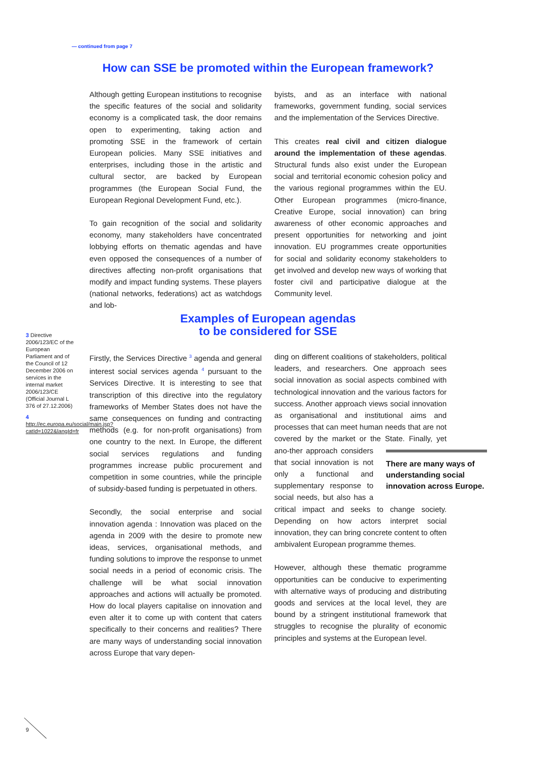— continued from page 7
How can SSE be promoted within the European framework?
Although getting European institutions to recognise the specific features of the social and solidarity economy is a complicated task, the door remains open to experimenting, taking action and promoting SSE in the framework of certain European policies. Many SSE initiatives and enterprises, including those in the artistic and cultural sector, are backed by European programmes (the European Social Fund, the European Regional Development Fund, etc.).
To gain recognition of the social and solidarity economy, many stakeholders have concentrated lobbying efforts on thematic agendas and have even opposed the consequences of a number of directives affecting non-profit organisations that modify and impact funding systems. These players (national networks, federations) act as watchdogs and lob-
byists, and as an interface with national frameworks, government funding, social services and the implementation of the Services Directive.
This creates real civil and citizen dialogue around the implementation of these agendas. Structural funds also exist under the European social and territorial economic cohesion policy and the various regional programmes within the EU. Other European programmes (micro-finance, Creative Europe, social innovation) can bring awareness of other economic approaches and present opportunities for networking and joint innovation. EU programmes create opportunities for social and solidarity economy stakeholders to get involved and develop new ways of working that foster civil and participative dialogue at the Community level.
Examples of European agendas
to be considered for SSE
3 Directive 2006/123/EC of the European Parliament and of the Council of 12 December 2006 on services in the internal market 2006/123/CE (Official Journal L 376 of 27.12.2006)
4 http://ec.europa.eu/social/main.jsp?catId=1022&langId=fr
Firstly, the Services Directive <sup>3</sup> agenda and general interest social services agenda <sup>4</sup> pursuant to the Services Directive. It is interesting to see that transcription of this directive into the regulatory frameworks of Member States does not have the same consequences on funding and contracting methods (e.g. for non-profit organisations) from one country to the next. In Europe, the different social services regulations and funding programmes increase public procurement and competition in some countries, while the principle of subsidy-based funding is perpetuated in others.
Secondly, the social enterprise and social innovation agenda : Innovation was placed on the agenda in 2009 with the desire to promote new ideas, services, organisational methods, and funding solutions to improve the response to unmet social needs in a period of economic crisis. The challenge will be what social innovation approaches and actions will actually be promoted. How do local players capitalise on innovation and even alter it to come up with content that caters specifically to their concerns and realities? There are many ways of understanding social innovation across Europe that vary depen-
ding on different coalitions of stakeholders, political leaders, and researchers. One approach sees social innovation as social aspects combined with technological innovation and the various factors for success. Another approach views social innovation as organisational and institutional aims and processes that can meet human needs that are not covered by the market or the State. Finally, yet ano- There are many ways of understanding social innovation across Europe. ther approach considers that social innovation is not only a functional and supplementary response to social needs, but also has a critical impact and seeks to change society. Depending on how actors interpret social innovation, they can bring concrete content to often ambivalent European programme themes.
However, although these thematic programme opportunities can be conducive to experimenting with alternative ways of producing and distributing goods and services at the local level, they are bound by a stringent institutional framework that struggles to recognise the plurality of economic principles and systems at the European level.
9